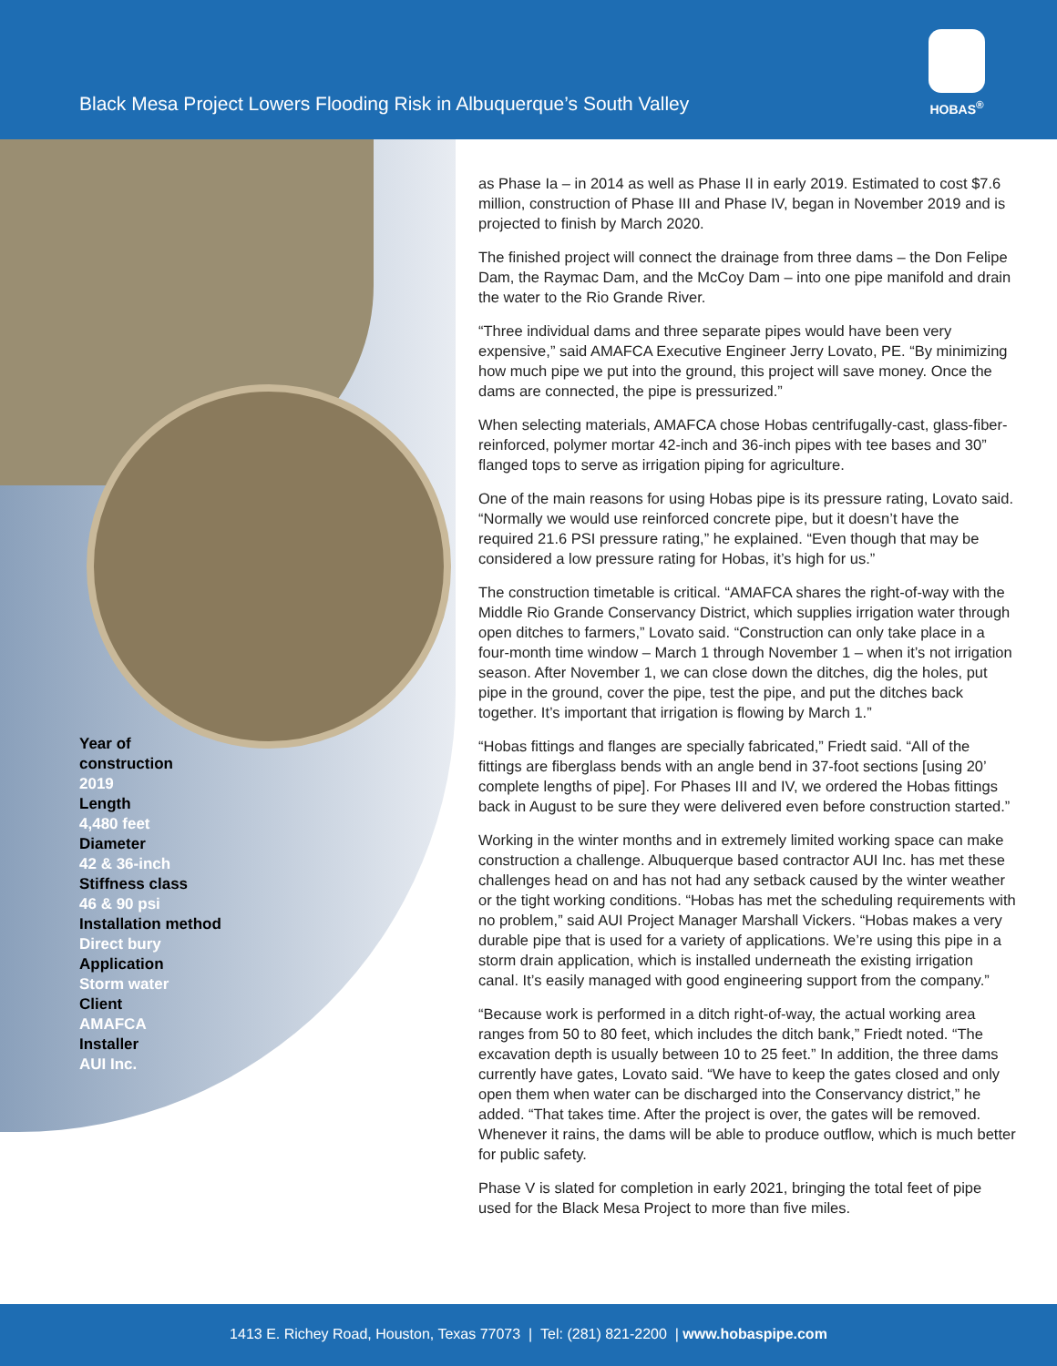Black Mesa Project Lowers Flooding Risk in Albuquerque’s South Valley
HOBAS<sup>®</sup>
Year of
construction
2019
Length
4,480 feet
Diameter
42 & 36-inch
Stiffness class
46 & 90 psi
Installation method
Direct bury
Application
Storm water
Client
AMAFCA
Installer
AUI Inc.
as Phase Ia – in 2014 as well as Phase II in early 2019. Estimated to cost $7.6 million, construction of Phase III and Phase IV, began in November 2019 and is projected to finish by March 2020.
The finished project will connect the drainage from three dams – the Don Felipe Dam, the Raymac Dam, and the McCoy Dam – into one pipe manifold and drain the water to the Rio Grande River.
“Three individual dams and three separate pipes would have been very expensive,” said AMAFCA Executive Engineer Jerry Lovato, PE. “By minimizing how much pipe we put into the ground, this project will save money. Once the dams are connected, the pipe is pressurized.”
When selecting materials, AMAFCA chose Hobas centrifugally-cast, glass-fiber-reinforced, polymer mortar 42-inch and 36-inch pipes with tee bases and 30” flanged tops to serve as irrigation piping for agriculture.
One of the main reasons for using Hobas pipe is its pressure rating, Lovato said. “Normally we would use reinforced concrete pipe, but it doesn’t have the required 21.6 PSI pressure rating,” he explained. “Even though that may be considered a low pressure rating for Hobas, it’s high for us.”
The construction timetable is critical. “AMAFCA shares the right-of-way with the Middle Rio Grande Conservancy District, which supplies irrigation water through open ditches to farmers,” Lovato said. “Construction can only take place in a four-month time window – March 1 through November 1 – when it’s not irrigation season. After November 1, we can close down the ditches, dig the holes, put pipe in the ground, cover the pipe, test the pipe, and put the ditches back together. It’s important that irrigation is flowing by March 1.”
“Hobas fittings and flanges are specially fabricated,” Friedt said. “All of the fittings are fiberglass bends with an angle bend in 37-foot sections [using 20’ complete lengths of pipe]. For Phases III and IV, we ordered the Hobas fittings back in August to be sure they were delivered even before construction started.”
Working in the winter months and in extremely limited working space can make construction a challenge. Albuquerque based contractor AUI Inc. has met these challenges head on and has not had any setback caused by the winter weather or the tight working conditions. “Hobas has met the scheduling requirements with no problem,” said AUI Project Manager Marshall Vickers. “Hobas makes a very durable pipe that is used for a variety of applications. We’re using this pipe in a storm drain application, which is installed underneath the existing irrigation canal. It’s easily managed with good engineering support from the company.”
“Because work is performed in a ditch right-of-way, the actual working area ranges from 50 to 80 feet, which includes the ditch bank,” Friedt noted. “The excavation depth is usually between 10 to 25 feet.” In addition, the three dams currently have gates, Lovato said. “We have to keep the gates closed and only open them when water can be discharged into the Conservancy district,” he added. “That takes time. After the project is over, the gates will be removed. Whenever it rains, the dams will be able to produce outflow, which is much better for public safety.
Phase V is slated for completion in early 2021, bringing the total feet of pipe used for the Black Mesa Project to more than five miles.
1413 E. Richey Road, Houston, Texas 77073 | Tel: (281) 821-2200 | www.hobaspipe.com